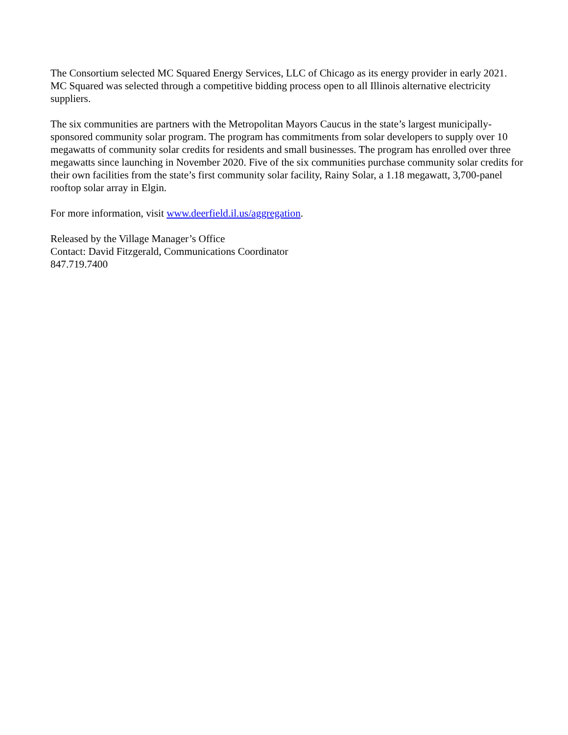The Consortium selected MC Squared Energy Services, LLC of Chicago as its energy provider in early 2021. MC Squared was selected through a competitive bidding process open to all Illinois alternative electricity suppliers.
The six communities are partners with the Metropolitan Mayors Caucus in the state’s largest municipally-sponsored community solar program. The program has commitments from solar developers to supply over 10 megawatts of community solar credits for residents and small businesses. The program has enrolled over three megawatts since launching in November 2020. Five of the six communities purchase community solar credits for their own facilities from the state’s first community solar facility, Rainy Solar, a 1.18 megawatt, 3,700-panel rooftop solar array in Elgin.
For more information, visit www.deerfield.il.us/aggregation.
Released by the Village Manager’s Office
Contact: David Fitzgerald, Communications Coordinator
847.719.7400